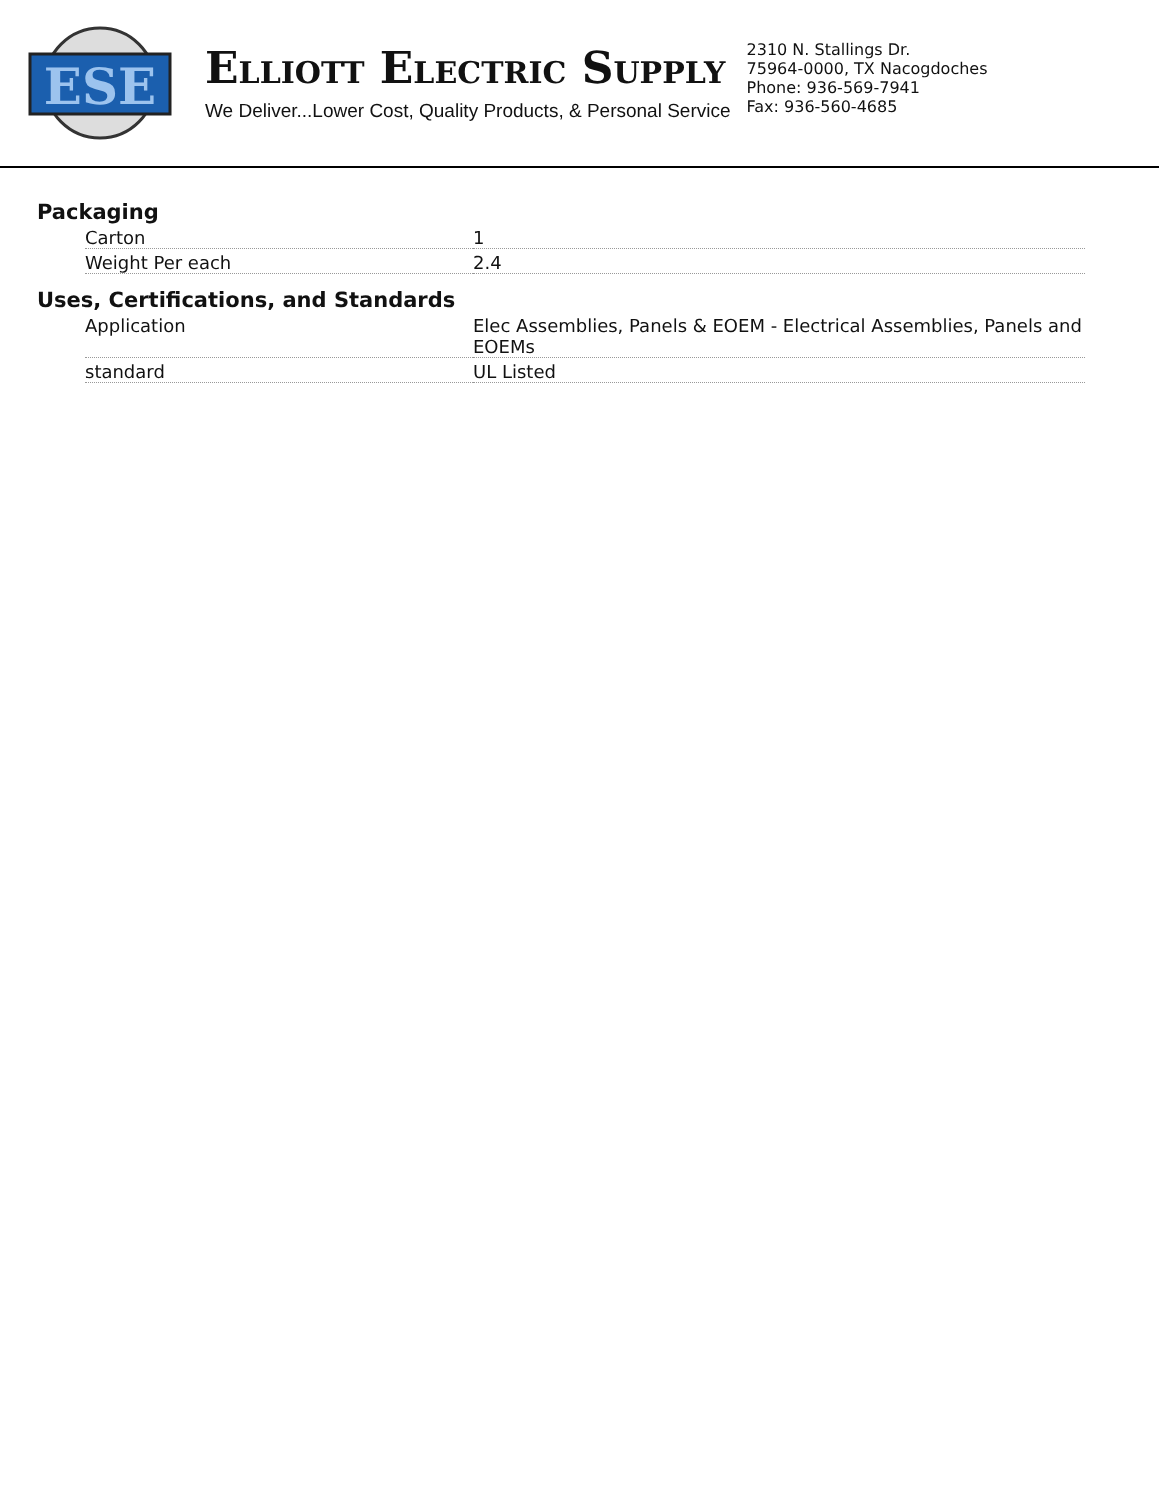ESE
ELLIOTT ELECTRIC SUPPLY
We Deliver...Lower Cost, Quality Products, & Personal Service
2310 N. Stallings Dr.
75964-0000, TX Nacogdoches
Phone: 936-569-7941
Fax: 936-560-4685
Packaging
| Carton | 1 |
| Weight Per each | 2.4 |
Uses, Certifications, and Standards
| Application | Elec Assemblies, Panels & EOEM - Electrical Assemblies, Panels and EOEMs |
| standard | UL Listed |